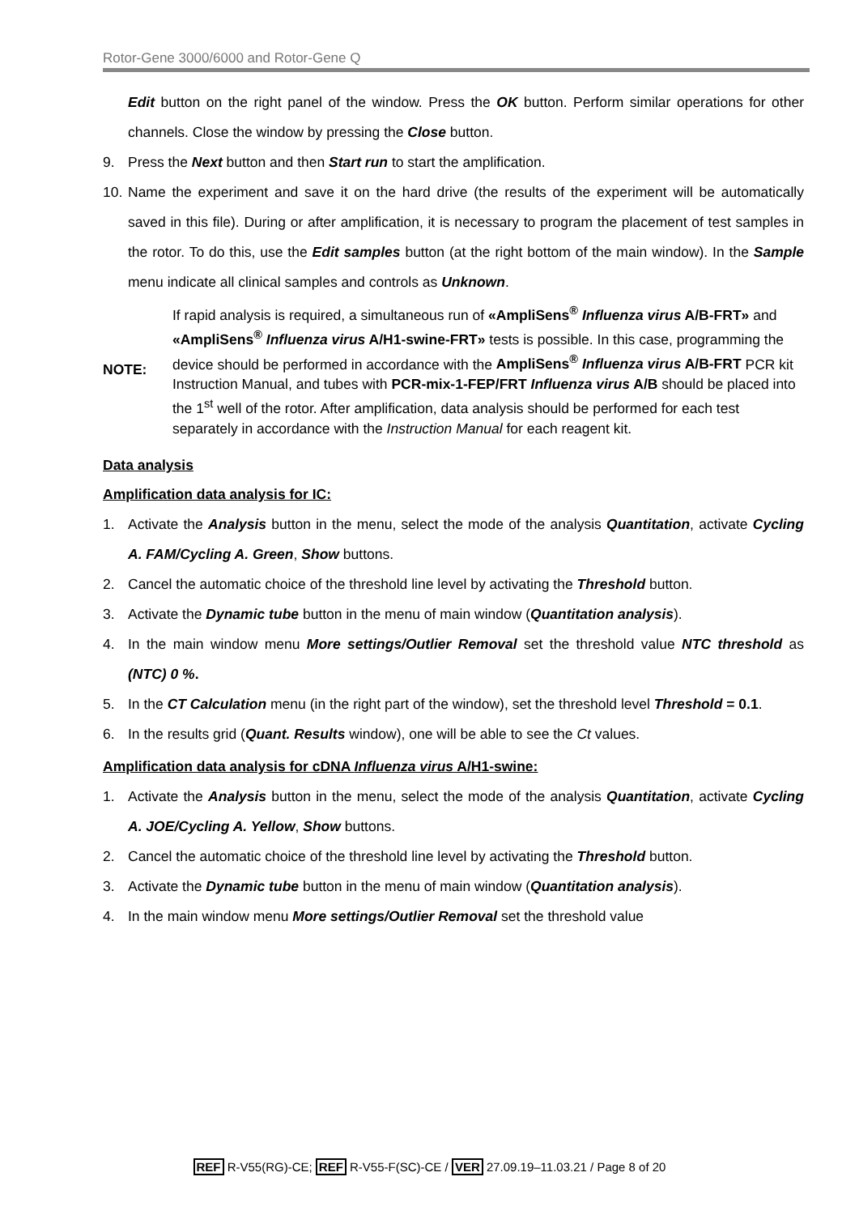Rotor-Gene 3000/6000 and Rotor-Gene Q
Edit button on the right panel of the window. Press the OK button. Perform similar operations for other channels. Close the window by pressing the Close button.
9. Press the Next button and then Start run to start the amplification.
10.
Name the experiment and save it on the hard drive (the results of the experiment will be automatically saved in this file). During or after amplification, it is necessary to program the placement of test samples in the rotor. To do this, use the Edit samples button (at the right bottom of the main window). In the Sample menu indicate all clinical samples and controls as Unknown.
NOTE:
If rapid analysis is required, a simultaneous run of «AmpliSens<sup>®</sup> Influenza virus A/B-FRT» and «AmpliSens<sup>®</sup> Influenza virus A/H1-swine-FRT» tests is possible. In this case, programming the device should be performed in accordance with the AmpliSens<sup>®</sup> Influenza virus A/B-FRT PCR kit Instruction Manual, and tubes with PCR-mix-1-FEP/FRT Influenza virus A/B should be placed into the 1<sup>st</sup> well of the rotor. After amplification, data analysis should be performed for each test separately in accordance with the Instruction Manual for each reagent kit.
Data analysis
Amplification data analysis for IC:
1. Activate the Analysis button in the menu, select the mode of the analysis Quantitation, activate Cycling A. FAM/Cycling A. Green, Show buttons.
2. Cancel the automatic choice of the threshold line level by activating the Threshold button.
3. Activate the Dynamic tube button in the menu of main window (Quantitation analysis).
4. In the main window menu More settings/Outlier Removal set the threshold value NTC threshold as (NTC) 0 %.
5. In the CT Calculation menu (in the right part of the window), set the threshold level Threshold = 0.1.
6. In the results grid (Quant. Results window), one will be able to see the Ct values.
Amplification data analysis for cDNA Influenza virus A/H1-swine:
1. Activate the Analysis button in the menu, select the mode of the analysis Quantitation, activate Cycling A. JOE/Cycling A. Yellow, Show buttons.
2. Cancel the automatic choice of the threshold line level by activating the Threshold button.
3. Activate the Dynamic tube button in the menu of main window (Quantitation analysis).
4. In the main window menu More settings/Outlier Removal set the threshold value
REF R-V55(RG)-CE; REF R-V55-F(SC)-CE / VER 27.09.19–11.03.21 / Page 8 of 20